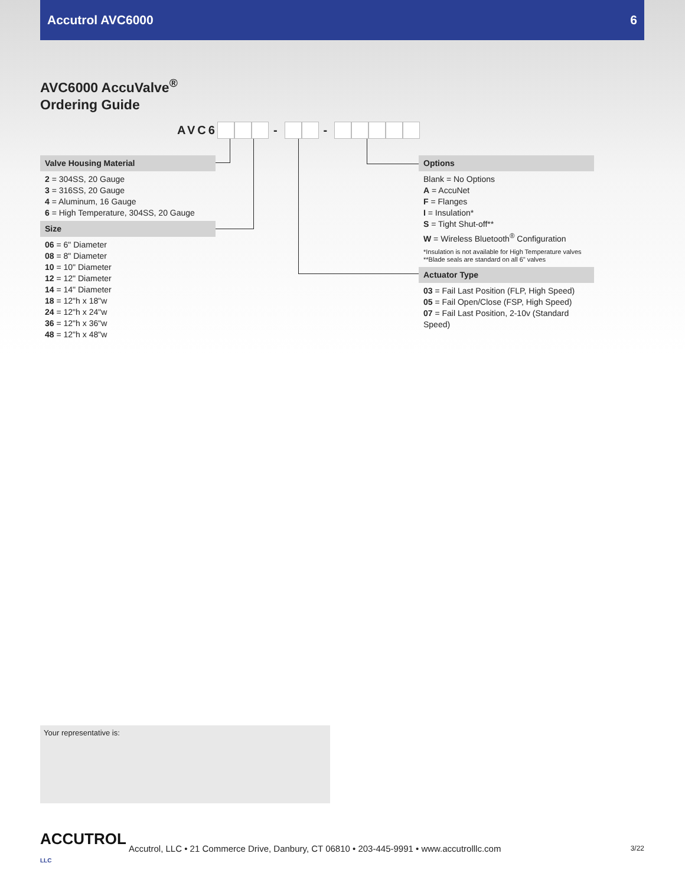Accutrol AVC6000 6
AVC6000 AccuValve<sup>®</sup>
Ordering Guide
AVC6 - -
Valve Housing Material
2 = 304SS, 20 Gauge
3 = 316SS, 20 Gauge
4 = Aluminum, 16 Gauge
6 = High Temperature, 304SS, 20 Gauge
Size
06 = 6" Diameter
08 = 8" Diameter
10 = 10" Diameter
12 = 12" Diameter
14 = 14" Diameter
18 = 12"h x 18"w
24 = 12"h x 24"w
36 = 12"h x 36"w
48 = 12"h x 48"w
Options
Blank = No Options
A = AccuNet
F = Flanges
I = Insulation*
S = Tight Shut-off**
W = Wireless Bluetooth<sup>®</sup> Configuration
*Insulation is not available for High Temperature valves
**Blade seals are standard on all 6" valves
Actuator Type
03 = Fail Last Position (FLP, High Speed)
05 = Fail Open/Close (FSP, High Speed)
07 = Fail Last Position, 2-10v (Standard Speed)
Your representative is:
ACCUTROL LLC
Accutrol, LLC • 21 Commerce Drive, Danbury, CT 06810 • 203-445-9991 • www.accutrolllc.com 3/22